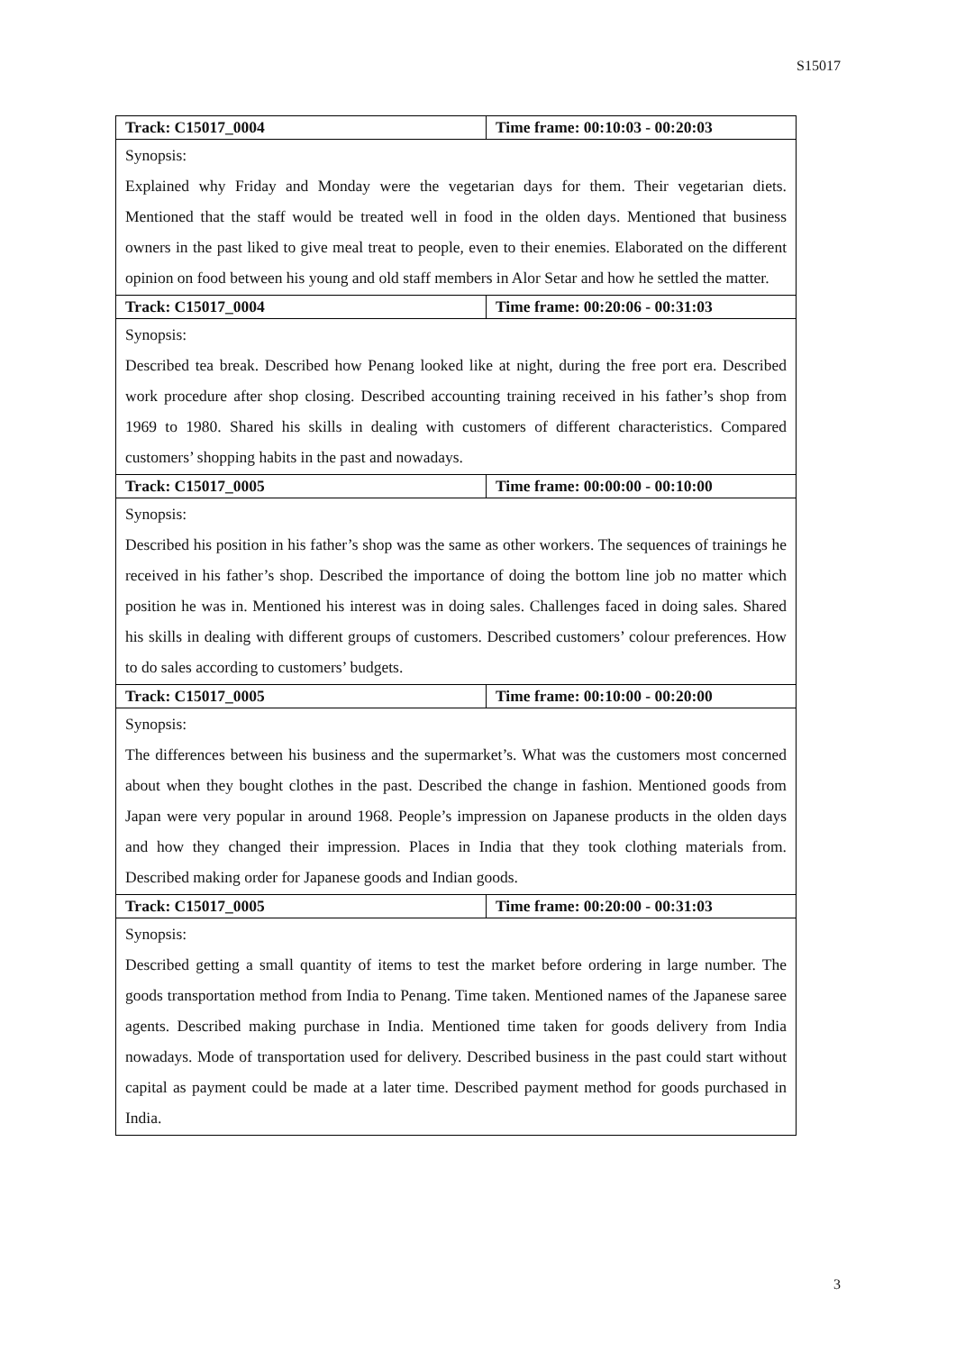S15017
| Track: C15017_0004 | Time frame: 00:10:03 - 00:20:03 |
| Synopsis: Explained why Friday and Monday were the vegetarian days for them. Their vegetarian diets. Mentioned that the staff would be treated well in food in the olden days. Mentioned that business owners in the past liked to give meal treat to people, even to their enemies. Elaborated on the different opinion on food between his young and old staff members in Alor Setar and how he settled the matter. | |
| Track: C15017_0004 | Time frame: 00:20:06 - 00:31:03 |
| Synopsis: Described tea break. Described how Penang looked like at night, during the free port era. Described work procedure after shop closing. Described accounting training received in his father’s shop from 1969 to 1980. Shared his skills in dealing with customers of different characteristics. Compared customers’ shopping habits in the past and nowadays. | |
| Track: C15017_0005 | Time frame: 00:00:00 - 00:10:00 |
| Synopsis: Described his position in his father’s shop was the same as other workers. The sequences of trainings he received in his father’s shop. Described the importance of doing the bottom line job no matter which position he was in. Mentioned his interest was in doing sales. Challenges faced in doing sales. Shared his skills in dealing with different groups of customers. Described customers’ colour preferences. How to do sales according to customers’ budgets. | |
| Track: C15017_0005 | Time frame: 00:10:00 - 00:20:00 |
| Synopsis: The differences between his business and the supermarket’s. What was the customers most concerned about when they bought clothes in the past. Described the change in fashion. Mentioned goods from Japan were very popular in around 1968. People’s impression on Japanese products in the olden days and how they changed their impression. Places in India that they took clothing materials from. Described making order for Japanese goods and Indian goods. | |
| Track: C15017_0005 | Time frame: 00:20:00 - 00:31:03 |
| Synopsis: Described getting a small quantity of items to test the market before ordering in large number. The goods transportation method from India to Penang. Time taken. Mentioned names of the Japanese saree agents. Described making purchase in India. Mentioned time taken for goods delivery from India nowadays. Mode of transportation used for delivery. Described business in the past could start without capital as payment could be made at a later time. Described payment method for goods purchased in India. | |
3